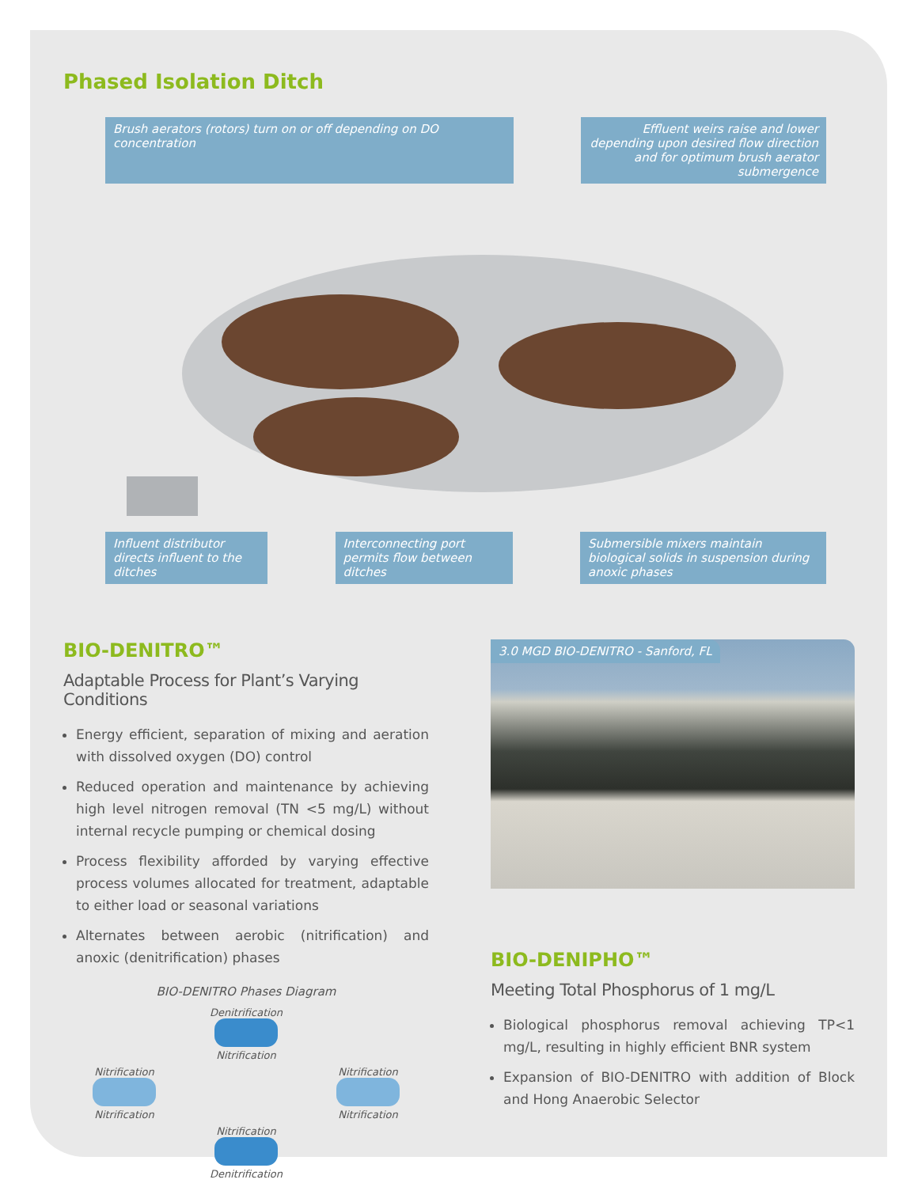Phased Isolation Ditch
Brush aerators (rotors) turn on or off depending on DO concentration
Effluent weirs raise and lower depending upon desired flow direction and for optimum brush aerator submergence
Influent distributor directs influent to the ditches
Interconnecting port permits flow between ditches
Submersible mixers maintain biological solids in suspension during anoxic phases
BIO-DENITRO™
Adaptable Process for Plant’s Varying Conditions
Energy efficient, separation of mixing and aeration with dissolved oxygen (DO) control
Reduced operation and maintenance by achieving high level nitrogen removal (TN <5 mg/L) without internal recycle pumping or chemical dosing
Process flexibility afforded by varying effective process volumes allocated for treatment, adaptable to either load or seasonal variations
Alternates between aerobic (nitrification) and anoxic (denitrification) phases
BIO-DENITRO Phases Diagram
Denitrification
Nitrification
Nitrification
Nitrification
Nitrification
Nitrification
Nitrification
Denitrification
3.0 MGD BIO-DENITRO - Sanford, FL
BIO-DENIPHO™
Meeting Total Phosphorus of 1 mg/L
Biological phosphorus removal achieving TP<1 mg/L, resulting in highly efficient BNR system
Expansion of BIO-DENITRO with addition of Block and Hong Anaerobic Selector